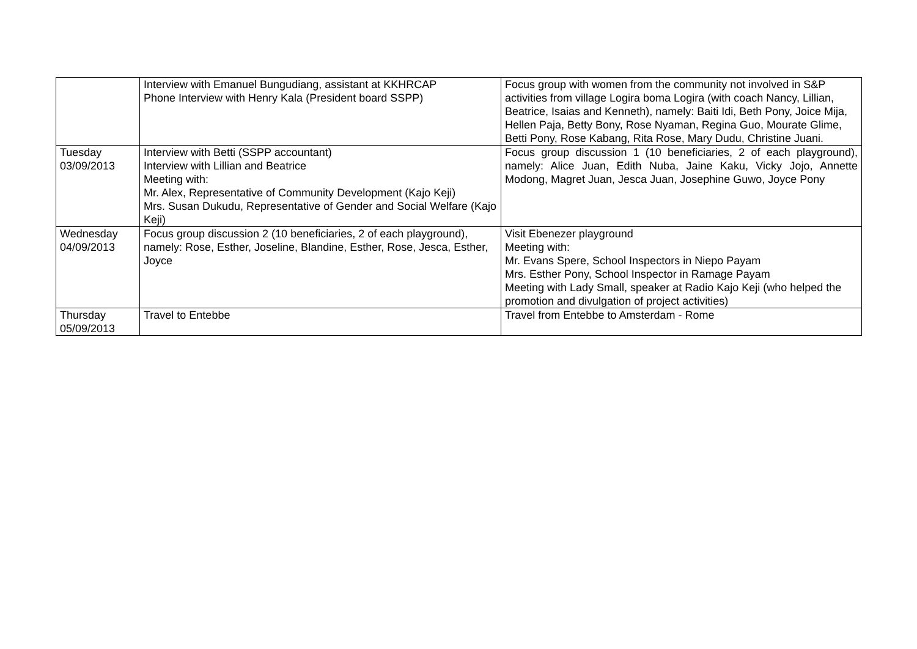| | Interview with Emanuel Bungudiang, assistant at KKHRCAP Phone Interview with Henry Kala (President board SSPP) | Focus group with women from the community not involved in S&P activities from village Logira boma Logira (with coach Nancy, Lillian, Beatrice, Isaias and Kenneth), namely: Baiti Idi, Beth Pony, Joice Mija, Hellen Paja, Betty Bony, Rose Nyaman, Regina Guo, Mourate Glime, Betti Pony, Rose Kabang, Rita Rose, Mary Dudu, Christine Juani. |
| Tuesday 03/09/2013 | Interview with Betti (SSPP accountant) Interview with Lillian and Beatrice Meeting with: Mr. Alex, Representative of Community Development (Kajo Keji) Mrs. Susan Dukudu, Representative of Gender and Social Welfare (Kajo Keji) | Focus group discussion 1 (10 beneficiaries, 2 of each playground), namely: Alice Juan, Edith Nuba, Jaine Kaku, Vicky Jojo, Annette Modong, Magret Juan, Jesca Juan, Josephine Guwo, Joyce Pony |
| Wednesday 04/09/2013 | Focus group discussion 2 (10 beneficiaries, 2 of each playground), namely: Rose, Esther, Joseline, Blandine, Esther, Rose, Jesca, Esther, Joyce | Visit Ebenezer playground Meeting with: Mr. Evans Spere, School Inspectors in Niepo Payam Mrs. Esther Pony, School Inspector in Ramage Payam Meeting with Lady Small, speaker at Radio Kajo Keji (who helped the promotion and divulgation of project activities) |
| Thursday 05/09/2013 | Travel to Entebbe | Travel from Entebbe to Amsterdam - Rome |